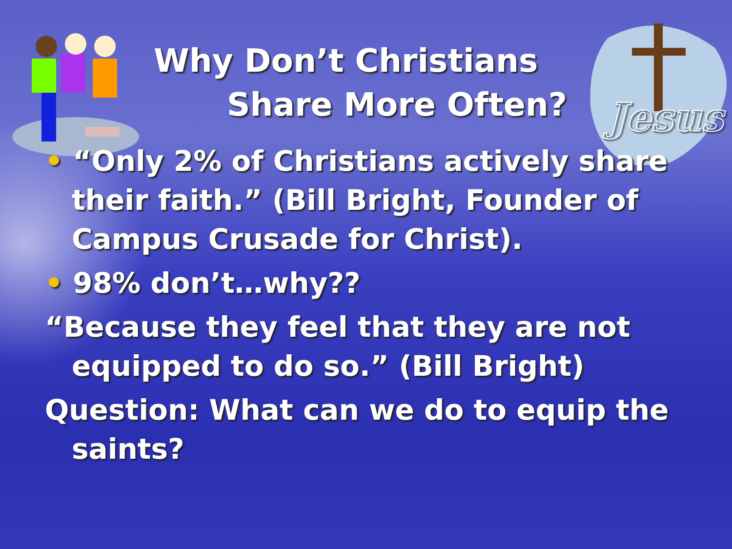Jesus
Why Don’t Christians
Share More Often?
• “Only 2% of Christians actively share their faith.” (Bill Bright, Founder of Campus Crusade for Christ).
• 98% don’t…why??
“Because they feel that they are not equipped to do so.” (Bill Bright)
Question: What can we do to equip the saints?